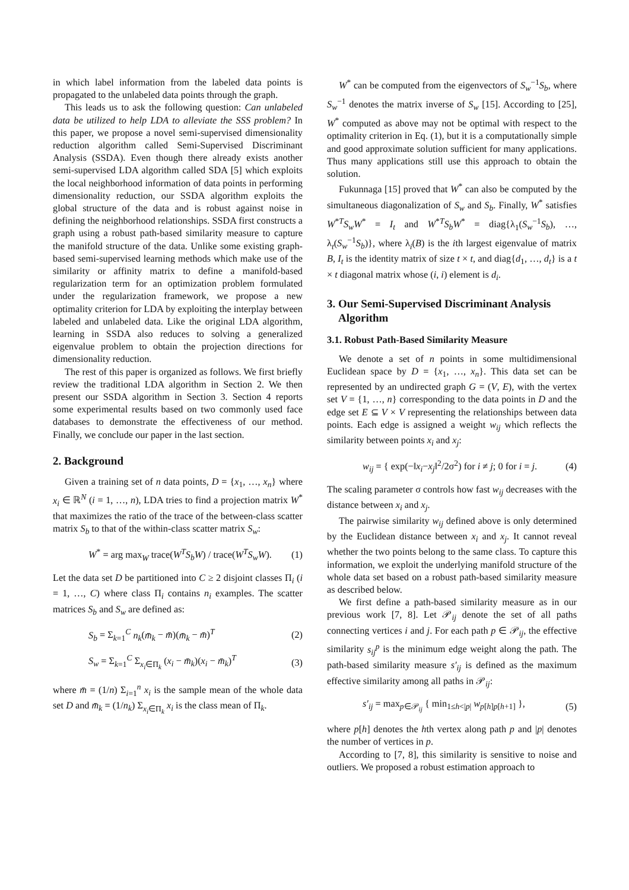in which label information from the labeled data points is propagated to the unlabeled data points through the graph.
This leads us to ask the following question: Can unlabeled data be utilized to help LDA to alleviate the SSS problem? In this paper, we propose a novel semi-supervised dimensionality reduction algorithm called Semi-Supervised Discriminant Analysis (SSDA). Even though there already exists another semi-supervised LDA algorithm called SDA [5] which exploits the local neighborhood information of data points in performing dimensionality reduction, our SSDA algorithm exploits the global structure of the data and is robust against noise in defining the neighborhood relationships. SSDA first constructs a graph using a robust path-based similarity measure to capture the manifold structure of the data. Unlike some existing graph-based semi-supervised learning methods which make use of the similarity or affinity matrix to define a manifold-based regularization term for an optimization problem formulated under the regularization framework, we propose a new optimality criterion for LDA by exploiting the interplay between labeled and unlabeled data. Like the original LDA algorithm, learning in SSDA also reduces to solving a generalized eigenvalue problem to obtain the projection directions for dimensionality reduction.
The rest of this paper is organized as follows. We first briefly review the traditional LDA algorithm in Section 2. We then present our SSDA algorithm in Section 3. Section 4 reports some experimental results based on two commonly used face databases to demonstrate the effectiveness of our method. Finally, we conclude our paper in the last section.
2. Background
Given a training set of n data points, D = {x<sub>1</sub>, …, x<sub>n</sub>} where x<sub>i</sub> ∈ ℝ<sup>N</sup> (i = 1, …, n), LDA tries to find a projection matrix W<sup>*</sup> that maximizes the ratio of the trace of the between-class scatter matrix S<sub>b</sub> to that of the within-class scatter matrix S<sub>w</sub>:
W<sup>*</sup> = arg max<sub>W</sub> trace(W<sup>T</sup>S<sub>b</sub>W) / trace(W<sup>T</sup>S<sub>w</sub>W). (1)
Let the data set D be partitioned into C ≥ 2 disjoint classes Π<sub>i</sub> (i = 1, …, C) where class Π<sub>i</sub> contains n<sub>i</sub> examples. The scatter matrices S<sub>b</sub> and S<sub>w</sub> are defined as:
S<sub>b</sub> = Σ<sub>k=1</sub><sup>C</sup> n<sub>k</sub>(m̄<sub>k</sub> − m̄)(m̄<sub>k</sub> − m̄)<sup>T</sup> (2)
S<sub>w</sub> = Σ<sub>k=1</sub><sup>C</sup> Σ<sub>x<sub>i</sub>∈Π<sub>k</sub></sub> (x<sub>i</sub> − m̄<sub>k</sub>)(x<sub>i</sub> − m̄<sub>k</sub>)<sup>T</sup> (3)
where m̄ = (1/n) Σ<sub>i=1</sub><sup>n</sup> x<sub>i</sub> is the sample mean of the whole data set D and m̄<sub>k</sub> = (1/n<sub>k</sub>) Σ<sub>x<sub>i</sub>∈Π<sub>k</sub></sub> x<sub>i</sub> is the class mean of Π<sub>k</sub>.
W<sup>*</sup> can be computed from the eigenvectors of S<sub>w</sub><sup>−1</sup>S<sub>b</sub>, where S<sub>w</sub><sup>−1</sup> denotes the matrix inverse of S<sub>w</sub> [15]. According to [25], W<sup>*</sup> computed as above may not be optimal with respect to the optimality criterion in Eq. (1), but it is a computationally simple and good approximate solution sufficient for many applications. Thus many applications still use this approach to obtain the solution.
Fukunnaga [15] proved that W<sup>*</sup> can also be computed by the simultaneous diagonalization of S<sub>w</sub> and S<sub>b</sub>. Finally, W<sup>*</sup> satisfies W<sup>*T</sup>S<sub>w</sub>W<sup>*</sup> = I<sub>t</sub> and W<sup>*T</sup>S<sub>b</sub>W<sup>*</sup> = diag{λ<sub>1</sub>(S<sub>w</sub><sup>−1</sup>S<sub>b</sub>), …, λ<sub>t</sub>(S<sub>w</sub><sup>−1</sup>S<sub>b</sub>)}, where λ<sub>i</sub>(B) is the ith largest eigenvalue of matrix B, I<sub>t</sub> is the identity matrix of size t × t, and diag{d<sub>1</sub>, …, d<sub>t</sub>} is a t × t diagonal matrix whose (i, i) element is d<sub>i</sub>.
3. Our Semi-Supervised Discriminant Analysis
Algorithm
3.1. Robust Path-Based Similarity Measure
We denote a set of n points in some multidimensional Euclidean space by D = {x<sub>1</sub>, …, x<sub>n</sub>}. This data set can be represented by an undirected graph G = (V, E), with the vertex set V = {1, …, n} corresponding to the data points in D and the edge set E ⊆ V × V representing the relationships between data points. Each edge is assigned a weight w<sub>ij</sub> which reflects the similarity between points x<sub>i</sub> and x<sub>j</sub>:
w<sub>ij</sub> = { exp(−‖x<sub>i</sub>−x<sub>j</sub>‖<sup>2</sup>/2σ<sup>2</sup>) for i ≠ j; 0 for i = j. (4)
The scaling parameter σ controls how fast w<sub>ij</sub> decreases with the distance between x<sub>i</sub> and x<sub>j</sub>.
The pairwise similarity w<sub>ij</sub> defined above is only determined by the Euclidean distance between x<sub>i</sub> and x<sub>j</sub>. It cannot reveal whether the two points belong to the same class. To capture this information, we exploit the underlying manifold structure of the whole data set based on a robust path-based similarity measure as described below.
We first define a path-based similarity measure as in our previous work [7, 8]. Let 𝒫<sub>ij</sub> denote the set of all paths connecting vertices i and j. For each path p ∈ 𝒫<sub>ij</sub>, the effective similarity s<sub>ij</sub><sup>p</sup> is the minimum edge weight along the path. The path-based similarity measure s′<sub>ij</sub> is defined as the maximum effective similarity among all paths in 𝒫<sub>ij</sub>:
s′<sub>ij</sub> = max<sub>p∈𝒫<sub>ij</sub></sub> { min<sub>1≤h<|p|</sub> w<sub>p[h]p[h+1]</sub> }, (5)
where p[h] denotes the hth vertex along path p and |p| denotes the number of vertices in p.
According to [7, 8], this similarity is sensitive to noise and outliers. We proposed a robust estimation approach to